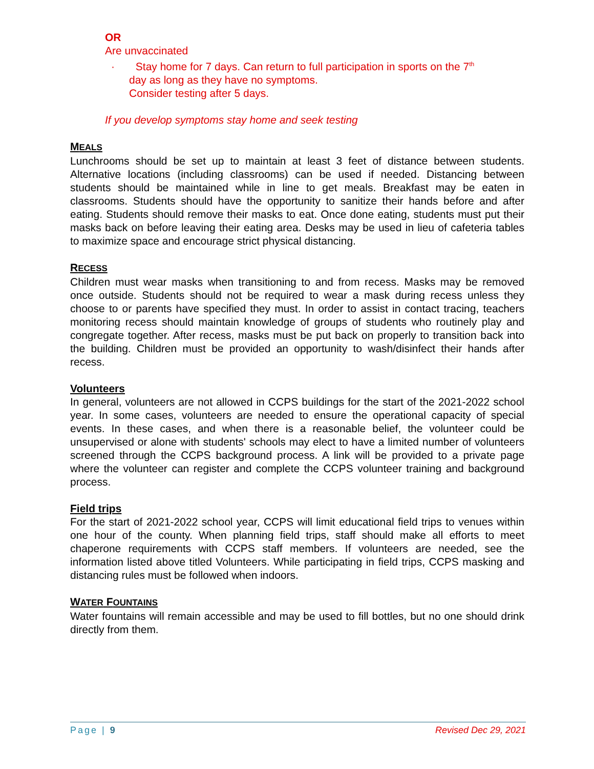OR
Are unvaccinated
· Stay home for 7 days. Can return to full participation in sports on the 7<sup>th</sup>
day as long as they have no symptoms.
Consider testing after 5 days.
If you develop symptoms stay home and seek testing
MEALS
Lunchrooms should be set up to maintain at least 3 feet of distance between students. Alternative locations (including classrooms) can be used if needed. Distancing between students should be maintained while in line to get meals. Breakfast may be eaten in classrooms. Students should have the opportunity to sanitize their hands before and after eating. Students should remove their masks to eat. Once done eating, students must put their masks back on before leaving their eating area. Desks may be used in lieu of cafeteria tables to maximize space and encourage strict physical distancing.
RECESS
Children must wear masks when transitioning to and from recess. Masks may be removed once outside. Students should not be required to wear a mask during recess unless they choose to or parents have specified they must. In order to assist in contact tracing, teachers monitoring recess should maintain knowledge of groups of students who routinely play and congregate together. After recess, masks must be put back on properly to transition back into the building. Children must be provided an opportunity to wash/disinfect their hands after recess.
Volunteers
In general, volunteers are not allowed in CCPS buildings for the start of the 2021-2022 school year. In some cases, volunteers are needed to ensure the operational capacity of special events. In these cases, and when there is a reasonable belief, the volunteer could be unsupervised or alone with students' schools may elect to have a limited number of volunteers screened through the CCPS background process. A link will be provided to a private page where the volunteer can register and complete the CCPS volunteer training and background process.
Field trips
For the start of 2021-2022 school year, CCPS will limit educational field trips to venues within one hour of the county. When planning field trips, staff should make all efforts to meet chaperone requirements with CCPS staff members. If volunteers are needed, see the information listed above titled Volunteers. While participating in field trips, CCPS masking and distancing rules must be followed when indoors.
WATER FOUNTAINS
Water fountains will remain accessible and may be used to fill bottles, but no one should drink directly from them.
Page | 9 Revised Dec 29, 2021